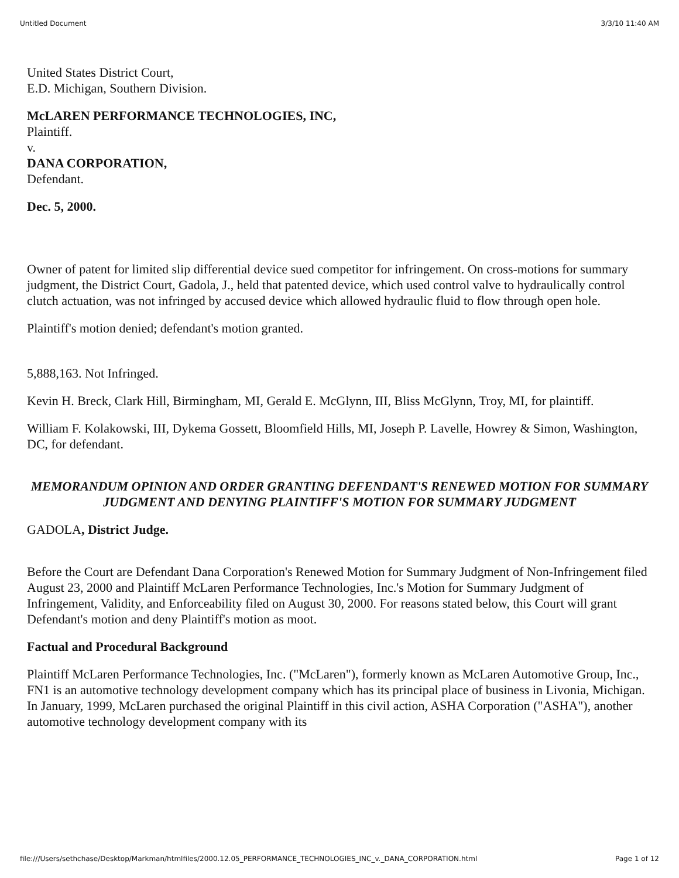Untitled Document 3/3/10 11:40 AM
United States District Court,
E.D. Michigan, Southern Division.
McLAREN PERFORMANCE TECHNOLOGIES, INC,
Plaintiff.
v.
DANA CORPORATION,
Defendant.
Dec. 5, 2000.
Owner of patent for limited slip differential device sued competitor for infringement. On cross-motions for summary judgment, the District Court, Gadola, J., held that patented device, which used control valve to hydraulically control clutch actuation, was not infringed by accused device which allowed hydraulic fluid to flow through open hole.
Plaintiff's motion denied; defendant's motion granted.
5,888,163. Not Infringed.
Kevin H. Breck, Clark Hill, Birmingham, MI, Gerald E. McGlynn, III, Bliss McGlynn, Troy, MI, for plaintiff.
William F. Kolakowski, III, Dykema Gossett, Bloomfield Hills, MI, Joseph P. Lavelle, Howrey & Simon, Washington, DC, for defendant.
MEMORANDUM OPINION AND ORDER GRANTING DEFENDANT'S RENEWED MOTION FOR SUMMARY JUDGMENT AND DENYING PLAINTIFF'S MOTION FOR SUMMARY JUDGMENT
GADOLA, District Judge.
Before the Court are Defendant Dana Corporation's Renewed Motion for Summary Judgment of Non-Infringement filed August 23, 2000 and Plaintiff McLaren Performance Technologies, Inc.'s Motion for Summary Judgment of Infringement, Validity, and Enforceability filed on August 30, 2000. For reasons stated below, this Court will grant Defendant's motion and deny Plaintiff's motion as moot.
Factual and Procedural Background
Plaintiff McLaren Performance Technologies, Inc. ("McLaren"), formerly known as McLaren Automotive Group, Inc., FN1 is an automotive technology development company which has its principal place of business in Livonia, Michigan. In January, 1999, McLaren purchased the original Plaintiff in this civil action, ASHA Corporation ("ASHA"), another automotive technology development company with its
file:///Users/sethchase/Desktop/Markman/htmlfiles/2000.12.05_PERFORMANCE_TECHNOLOGIES_INC_v._DANA_CORPORATION.html Page 1 of 12